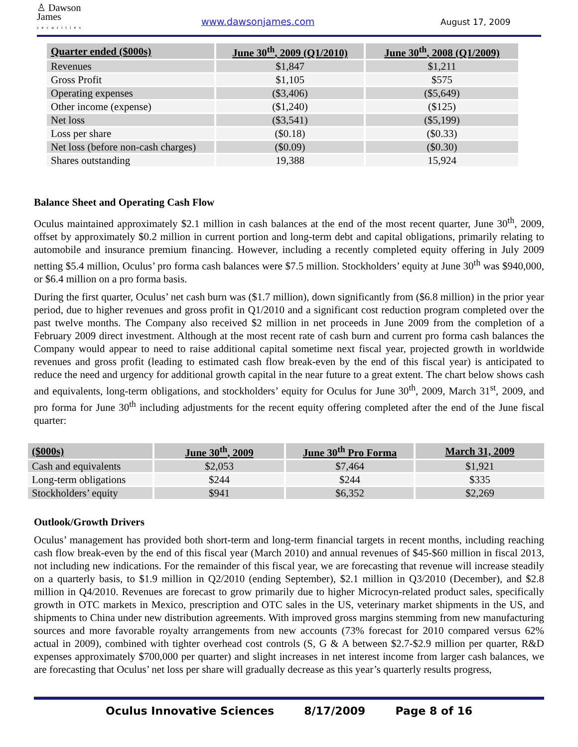♙ Dawson
James
securities
www.dawsonjames.com
August 17, 2009
| Quarter ended ($000s) | June 30<sup>th</sup>, 2009 (Q1/2010) | June 30<sup>th</sup>, 2008 (Q1/2009) |
| --- | --- | --- |
| Revenues | $1,847 | $1,211 |
| Gross Profit | $1,105 | $575 |
| Operating expenses | ($3,406) | ($5,649) |
| Other income (expense) | ($1,240) | ($125) |
| Net loss | ($3,541) | ($5,199) |
| Loss per share | ($0.18) | ($0.33) |
| Net loss (before non-cash charges) | ($0.09) | ($0.30) |
| Shares outstanding | 19,388 | 15,924 |
Balance Sheet and Operating Cash Flow
Oculus maintained approximately $2.1 million in cash balances at the end of the most recent quarter, June 30<sup>th</sup>, 2009, offset by approximately $0.2 million in current portion and long-term debt and capital obligations, primarily relating to automobile and insurance premium financing. However, including a recently completed equity offering in July 2009 netting $5.4 million, Oculus’ pro forma cash balances were $7.5 million. Stockholders’ equity at June 30<sup>th</sup> was $940,000, or $6.4 million on a pro forma basis.
During the first quarter, Oculus’ net cash burn was ($1.7 million), down significantly from ($6.8 million) in the prior year period, due to higher revenues and gross profit in Q1/2010 and a significant cost reduction program completed over the past twelve months. The Company also received $2 million in net proceeds in June 2009 from the completion of a February 2009 direct investment. Although at the most recent rate of cash burn and current pro forma cash balances the Company would appear to need to raise additional capital sometime next fiscal year, projected growth in worldwide revenues and gross profit (leading to estimated cash flow break-even by the end of this fiscal year) is anticipated to reduce the need and urgency for additional growth capital in the near future to a great extent. The chart below shows cash and equivalents, long-term obligations, and stockholders’ equity for Oculus for June 30<sup>th</sup>, 2009, March 31<sup>st</sup>, 2009, and pro forma for June 30<sup>th</sup> including adjustments for the recent equity offering completed after the end of the June fiscal quarter:
| ($000s) | June 30<sup>th</sup>, 2009 | June 30<sup>th</sup> Pro Forma | March 31, 2009 |
| --- | --- | --- | --- |
| Cash and equivalents | $2,053 | $7,464 | $1,921 |
| Long-term obligations | $244 | $244 | $335 |
| Stockholders’ equity | $941 | $6,352 | $2,269 |
Outlook/Growth Drivers
Oculus’ management has provided both short-term and long-term financial targets in recent months, including reaching cash flow break-even by the end of this fiscal year (March 2010) and annual revenues of $45-$60 million in fiscal 2013, not including new indications. For the remainder of this fiscal year, we are forecasting that revenue will increase steadily on a quarterly basis, to $1.9 million in Q2/2010 (ending September), $2.1 million in Q3/2010 (December), and $2.8 million in Q4/2010. Revenues are forecast to grow primarily due to higher Microcyn-related product sales, specifically growth in OTC markets in Mexico, prescription and OTC sales in the US, veterinary market shipments in the US, and shipments to China under new distribution agreements. With improved gross margins stemming from new manufacturing sources and more favorable royalty arrangements from new accounts (73% forecast for 2010 compared versus 62% actual in 2009), combined with tighter overhead cost controls (S, G & A between $2.7-$2.9 million per quarter, R&D expenses approximately $700,000 per quarter) and slight increases in net interest income from larger cash balances, we are forecasting that Oculus’ net loss per share will gradually decrease as this year’s quarterly results progress,
Oculus Innovative Sciences 8/17/2009 Page 8 of 16